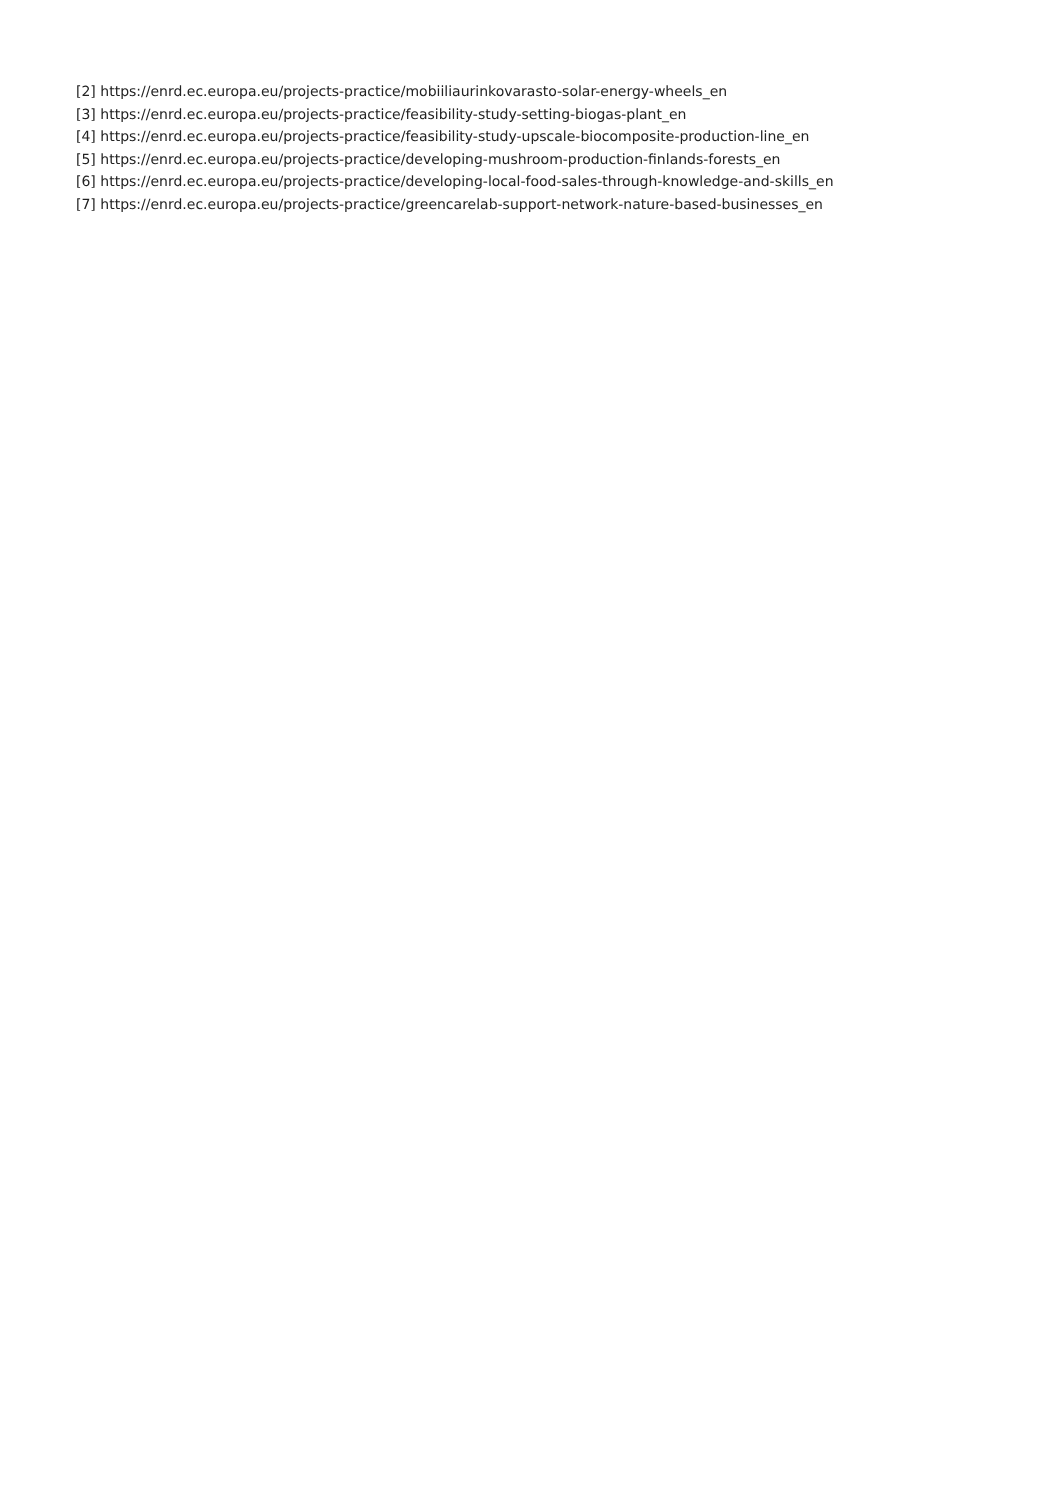[2] https://enrd.ec.europa.eu/projects-practice/mobiiliaurinkovarasto-solar-energy-wheels_en
[3] https://enrd.ec.europa.eu/projects-practice/feasibility-study-setting-biogas-plant_en
[4] https://enrd.ec.europa.eu/projects-practice/feasibility-study-upscale-biocomposite-production-line_en
[5] https://enrd.ec.europa.eu/projects-practice/developing-mushroom-production-finlands-forests_en
[6] https://enrd.ec.europa.eu/projects-practice/developing-local-food-sales-through-knowledge-and-skills_en
[7] https://enrd.ec.europa.eu/projects-practice/greencarelab-support-network-nature-based-businesses_en